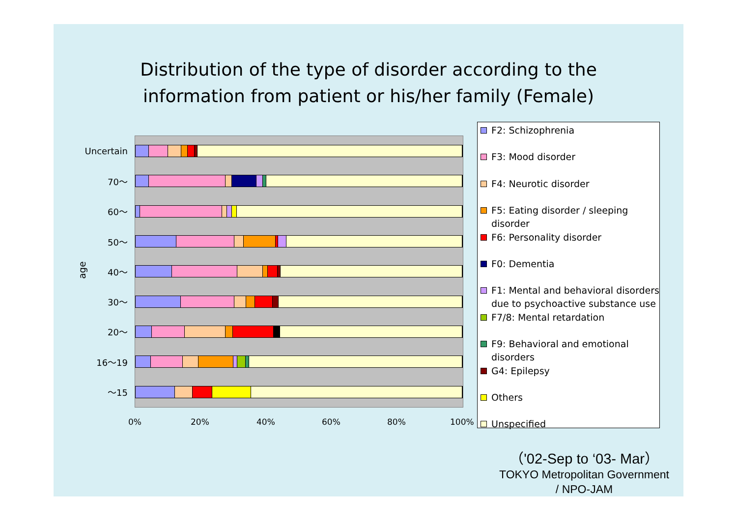Distribution of the type of disorder according to the
information from patient or his/her family (Female)
age
Uncertain
70～
60～
50～
40～
30～
20～
16～19
～15
0% 20% 40% 60% 80% 100%
F2: Schizophrenia
F3: Mood disorder
F4: Neurotic disorder
F5: Eating disorder / sleeping disorder
F6: Personality disorder
F0: Dementia
F1: Mental and behavioral disorders due to psychoactive substance use
F7/8: Mental retardation
F9: Behavioral and emotional disorders
G4: Epilepsy
Others
Unspecified
（'02-Sep to ‘03- Mar）
TOKYO Metropolitan Government
/ NPO-JAM